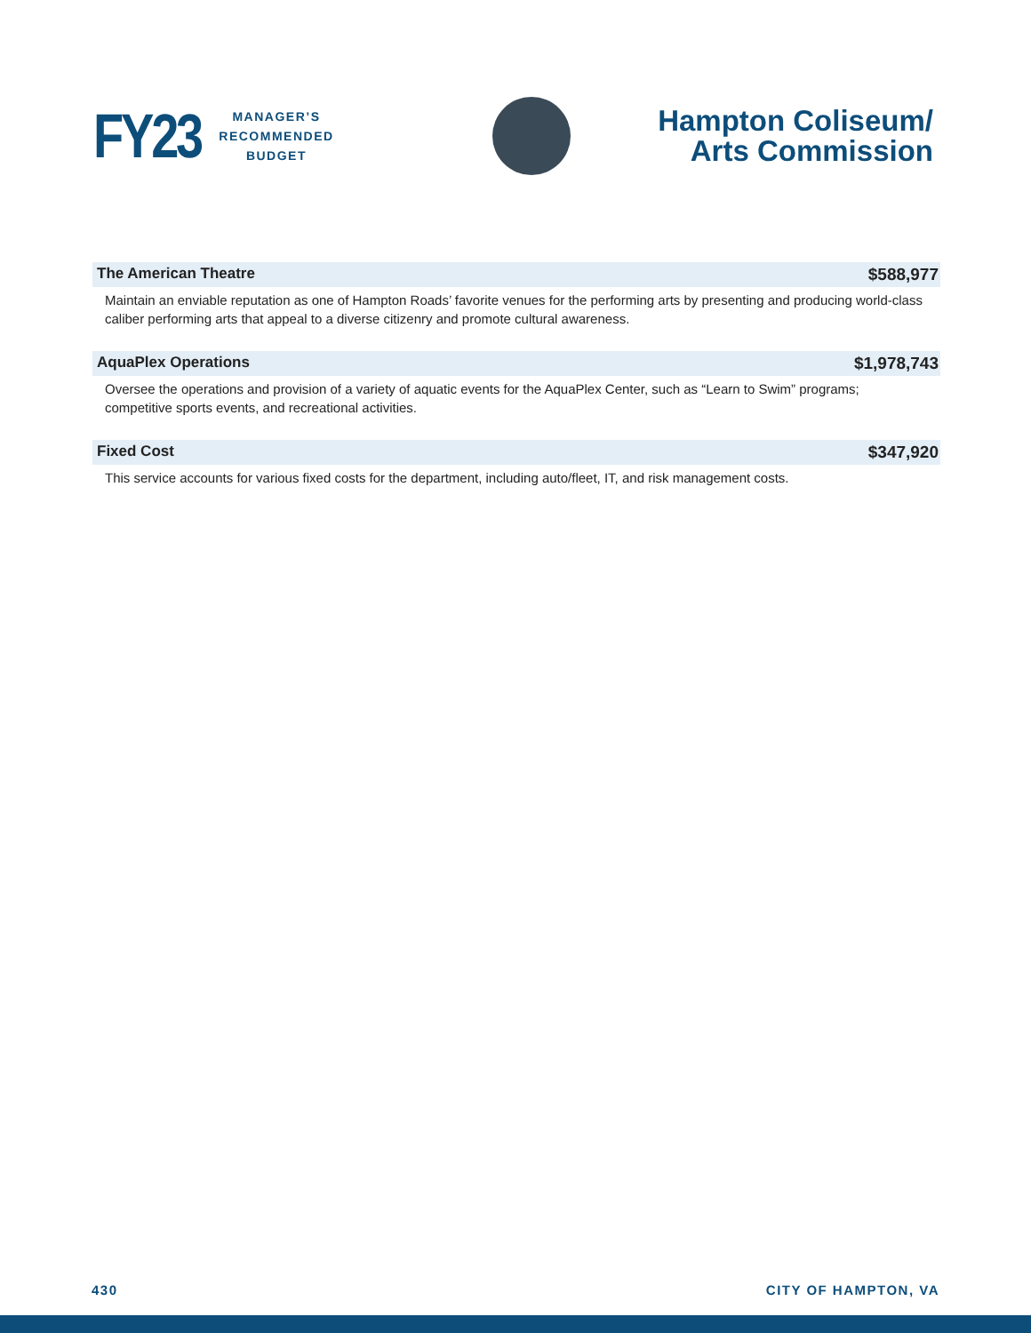FY23
MANAGER’S
RECOMMENDED
BUDGET
Hampton Coliseum/
Arts Commission
The American Theatre $588,977
Maintain an enviable reputation as one of Hampton Roads’ favorite venues for the performing arts by presenting and producing world-class caliber performing arts that appeal to a diverse citizenry and promote cultural awareness.
AquaPlex Operations $1,978,743
Oversee the operations and provision of a variety of aquatic events for the AquaPlex Center, such as “Learn to Swim” programs; competitive sports events, and recreational activities.
Fixed Cost $347,920
This service accounts for various fixed costs for the department, including auto/fleet, IT, and risk management costs.
430 CITY OF HAMPTON, VA